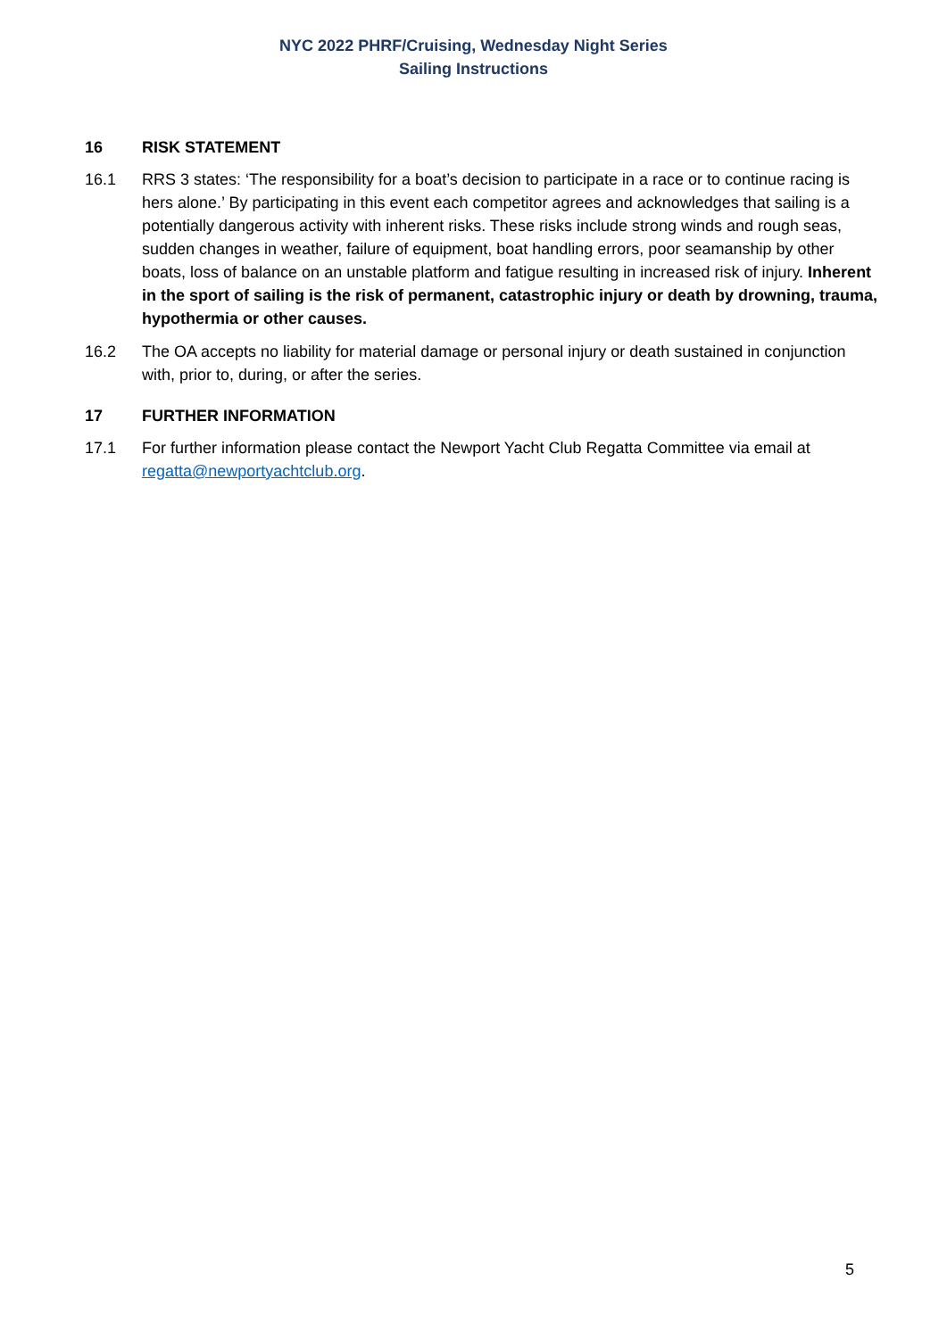NYC 2022 PHRF/Cruising, Wednesday Night Series
Sailing Instructions
16 RISK STATEMENT
16.1 RRS 3 states: ‘The responsibility for a boat’s decision to participate in a race or to continue racing is hers alone.’ By participating in this event each competitor agrees and acknowledges that sailing is a potentially dangerous activity with inherent risks. These risks include strong winds and rough seas, sudden changes in weather, failure of equipment, boat handling errors, poor seamanship by other boats, loss of balance on an unstable platform and fatigue resulting in increased risk of injury. Inherent in the sport of sailing is the risk of permanent, catastrophic injury or death by drowning, trauma, hypothermia or other causes.
16.2 The OA accepts no liability for material damage or personal injury or death sustained in conjunction with, prior to, during, or after the series.
17 FURTHER INFORMATION
17.1 For further information please contact the Newport Yacht Club Regatta Committee via email at regatta@newportyachtclub.org.
5